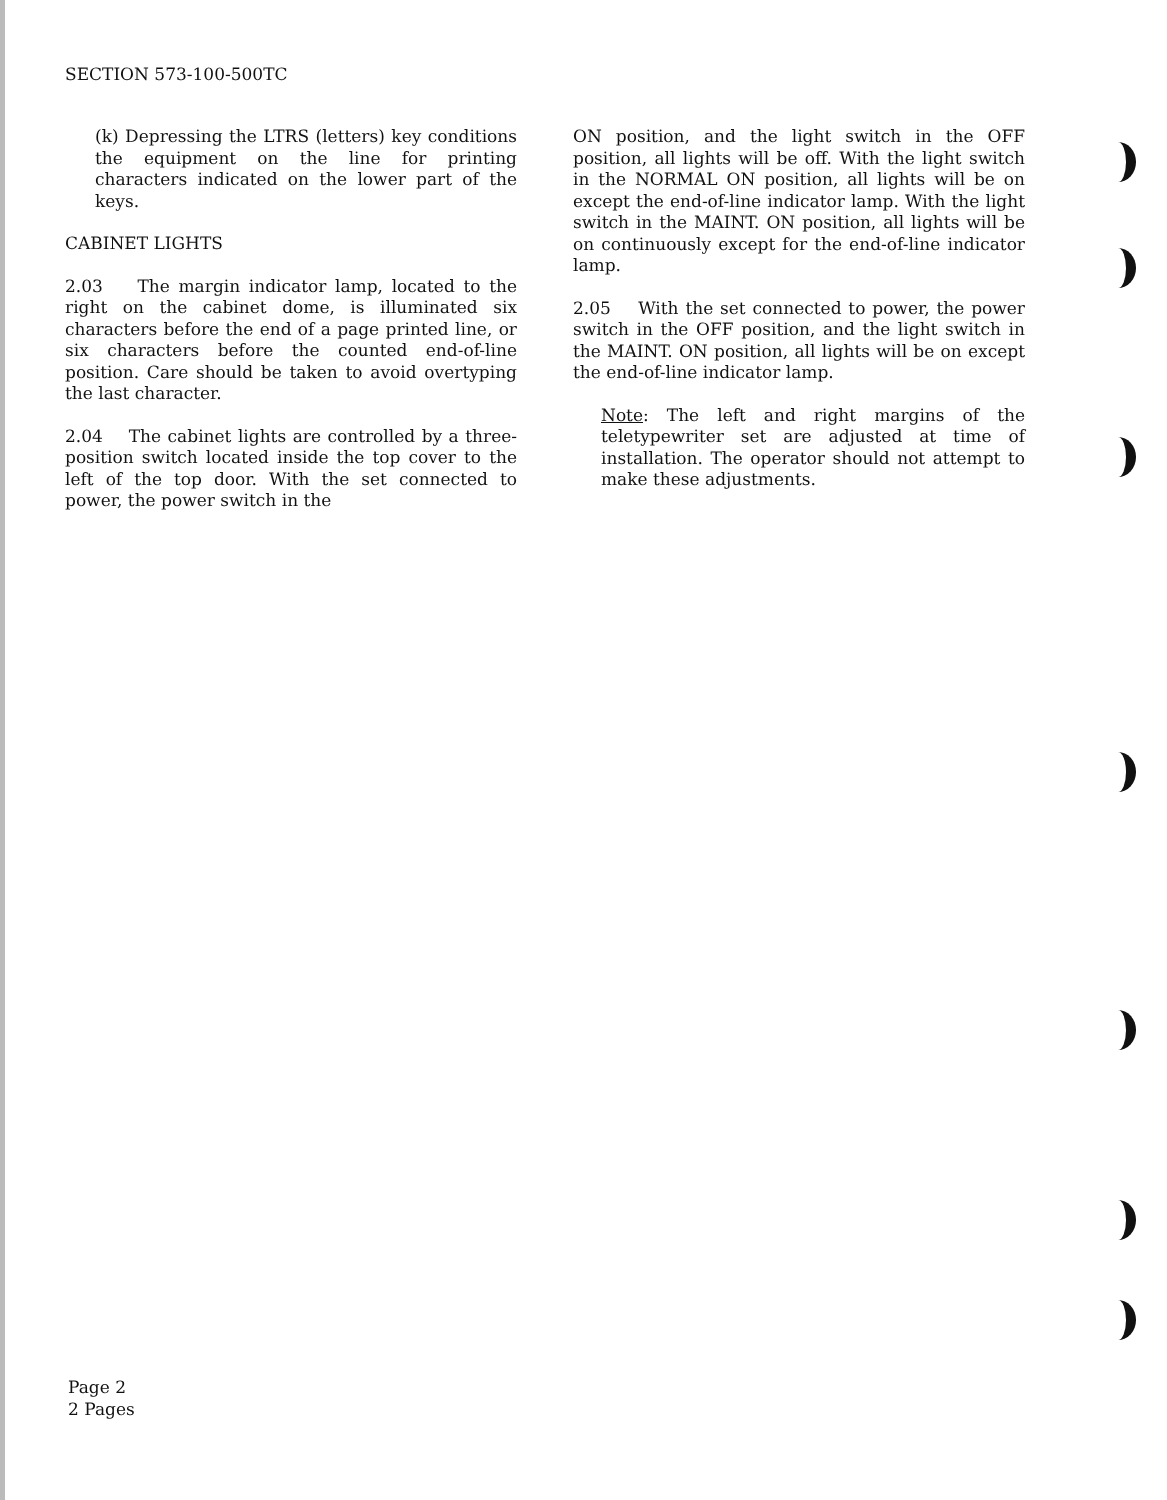SECTION 573-100-500TC
(k) Depressing the LTRS (letters) key conditions the equipment on the line for printing characters indicated on the lower part of the keys.
CABINET LIGHTS
2.03 The margin indicator lamp, located to the right on the cabinet dome, is illuminated six characters before the end of a page printed line, or six characters before the counted end-of-line position. Care should be taken to avoid overtyping the last character.
2.04 The cabinet lights are controlled by a three-position switch located inside the top cover to the left of the top door. With the set connected to power, the power switch in the
ON position, and the light switch in the OFF position, all lights will be off. With the light switch in the NORMAL ON position, all lights will be on except the end-of-line indicator lamp. With the light switch in the MAINT. ON position, all lights will be on continuously except for the end-of-line indicator lamp.
2.05 With the set connected to power, the power switch in the OFF position, and the light switch in the MAINT. ON position, all lights will be on except the end-of-line indicator lamp.
Note: The left and right margins of the teletypewriter set are adjusted at time of installation. The operator should not attempt to make these adjustments.
Page 2
2 Pages